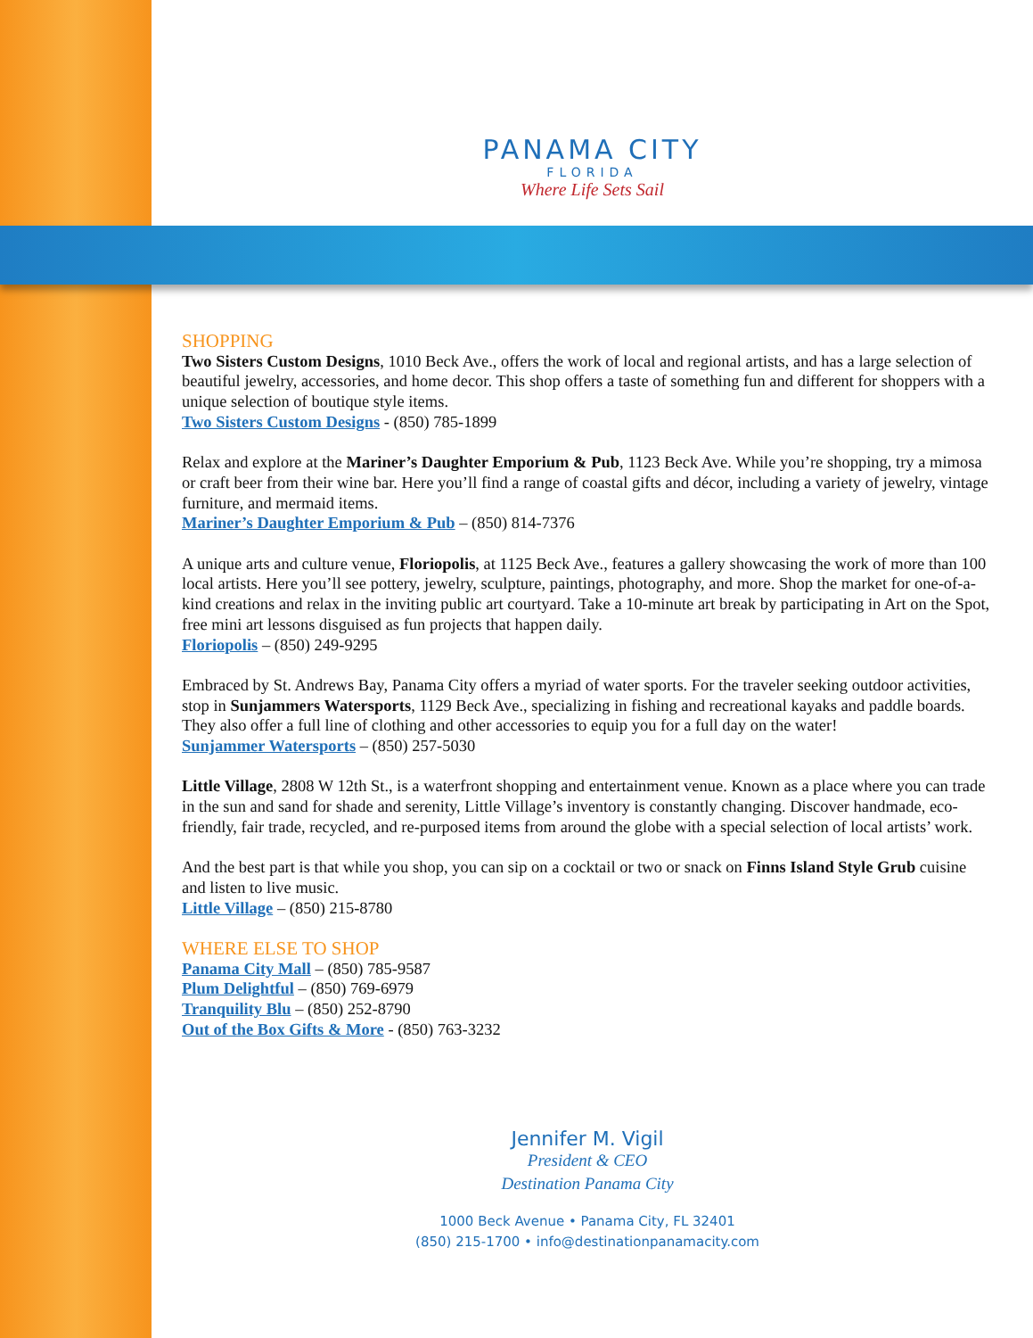PANAMA CITY
FLORIDA
Where Life Sets Sail
SHOPPING
Two Sisters Custom Designs, 1010 Beck Ave., offers the work of local and regional artists, and has a large selection of beautiful jewelry, accessories, and home decor. This shop offers a taste of something fun and different for shoppers with a unique selection of boutique style items.
Two Sisters Custom Designs - (850) 785-1899
Relax and explore at the Mariner’s Daughter Emporium & Pub, 1123 Beck Ave. While you’re shopping, try a mimosa or craft beer from their wine bar. Here you’ll find a range of coastal gifts and décor, including a variety of jewelry, vintage furniture, and mermaid items.
Mariner’s Daughter Emporium & Pub – (850) 814-7376
A unique arts and culture venue, Floriopolis, at 1125 Beck Ave., features a gallery showcasing the work of more than 100 local artists. Here you’ll see pottery, jewelry, sculpture, paintings, photography, and more. Shop the market for one-of-a-kind creations and relax in the inviting public art courtyard. Take a 10-minute art break by participating in Art on the Spot, free mini art lessons disguised as fun projects that happen daily.
Floriopolis – (850) 249-9295
Embraced by St. Andrews Bay, Panama City offers a myriad of water sports. For the traveler seeking outdoor activities, stop in Sunjammers Watersports, 1129 Beck Ave., specializing in fishing and recreational kayaks and paddle boards. They also offer a full line of clothing and other accessories to equip you for a full day on the water!
Sunjammer Watersports – (850) 257-5030
Little Village, 2808 W 12th St., is a waterfront shopping and entertainment venue. Known as a place where you can trade in the sun and sand for shade and serenity, Little Village’s inventory is constantly changing. Discover handmade, eco-friendly, fair trade, recycled, and re-purposed items from around the globe with a special selection of local artists’ work.
And the best part is that while you shop, you can sip on a cocktail or two or snack on Finns Island Style Grub cuisine and listen to live music.
Little Village – (850) 215-8780
WHERE ELSE TO SHOP
Panama City Mall – (850) 785-9587
Plum Delightful – (850) 769-6979
Tranquility Blu – (850) 252-8790
Out of the Box Gifts & More - (850) 763-3232
Jennifer M. Vigil
President & CEO
Destination Panama City
1000 Beck Avenue • Panama City, FL 32401
(850) 215-1700 • info@destinationpanamacity.com